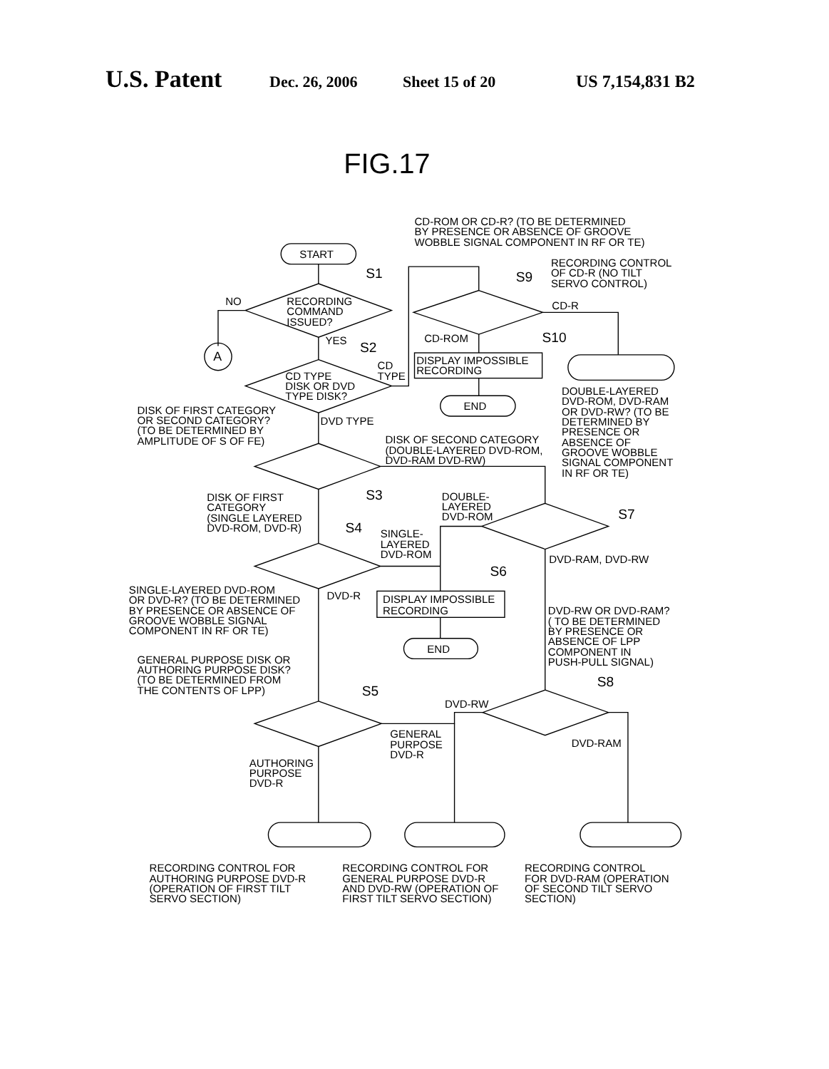U.S. Patent Dec. 26, 2006 Sheet 15 of 20 US 7,154,831 B2
FIG.17
CD-ROM OR CD-R? (TO BE DETERMINED
BY PRESENCE OR ABSENCE OF GROOVE
WOBBLE SIGNAL COMPONENT IN RF OR TE)
START
RECORDING CONTROL
OF CD-R (NO TILT
SERVO CONTROL)
S1
S9
NO
RECORDING
COMMAND
ISSUED?
CD-R
YES
CD-ROM
S10
S2
A
DISPLAY IMPOSSIBLE
RECORDING
CD
TYPE
CD TYPE
DISK OR DVD
TYPE DISK?
DOUBLE-LAYERED
DVD-ROM, DVD-RAM
OR DVD-RW? (TO BE
DETERMINED BY
PRESENCE OR
ABSENCE OF
GROOVE WOBBLE
SIGNAL COMPONENT
IN RF OR TE)
END
DISK OF FIRST CATEGORY
OR SECOND CATEGORY?
(TO BE DETERMINED BY
AMPLITUDE OF S OF FE)
DVD TYPE
DISK OF SECOND CATEGORY
(DOUBLE-LAYERED DVD-ROM,
DVD-RAM DVD-RW)
S3
DISK OF FIRST
CATEGORY
(SINGLE LAYERED
DVD-ROM, DVD-R)
DOUBLE-
LAYERED
DVD-ROM
S7
S4
SINGLE-
LAYERED
DVD-ROM
DVD-RAM, DVD-RW
S6
SINGLE-LAYERED DVD-ROM
OR DVD-R? (TO BE DETERMINED
BY PRESENCE OR ABSENCE OF
GROOVE WOBBLE SIGNAL
COMPONENT IN RF OR TE)
DVD-R
DISPLAY IMPOSSIBLE
RECORDING
DVD-RW OR DVD-RAM?
( TO BE DETERMINED
BY PRESENCE OR
ABSENCE OF LPP
COMPONENT IN
PUSH-PULL SIGNAL)
END
GENERAL PURPOSE DISK OR
AUTHORING PURPOSE DISK?
(TO BE DETERMINED FROM
THE CONTENTS OF LPP)
S8
S5
DVD-RW
GENERAL
PURPOSE
DVD-R
DVD-RAM
AUTHORING
PURPOSE
DVD-R
RECORDING CONTROL FOR
AUTHORING PURPOSE DVD-R
(OPERATION OF FIRST TILT
SERVO SECTION)
RECORDING CONTROL FOR
GENERAL PURPOSE DVD-R
AND DVD-RW (OPERATION OF
FIRST TILT SERVO SECTION)
RECORDING CONTROL
FOR DVD-RAM (OPERATION
OF SECOND TILT SERVO
SECTION)